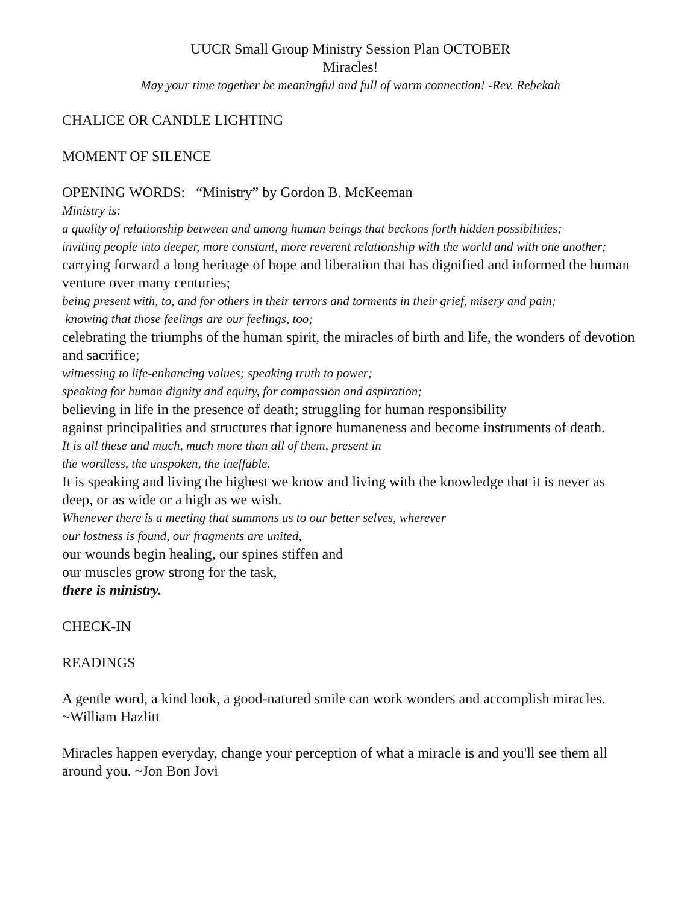UUCR Small Group Ministry Session Plan OCTOBER
Miracles!
May your time together be meaningful and full of warm connection! -Rev. Rebekah
CHALICE OR CANDLE LIGHTING
MOMENT OF SILENCE
OPENING WORDS: “Ministry” by Gordon B. McKeeman
Ministry is:
a quality of relationship between and among human beings that beckons forth hidden possibilities;
inviting people into deeper, more constant, more reverent relationship with the world and with one another;
carrying forward a long heritage of hope and liberation that has dignified and informed the human venture over many centuries;
being present with, to, and for others in their terrors and torments in their grief, misery and pain;
knowing that those feelings are our feelings, too;
celebrating the triumphs of the human spirit, the miracles of birth and life, the wonders of devotion and sacrifice;
witnessing to life-enhancing values; speaking truth to power;
speaking for human dignity and equity, for compassion and aspiration;
believing in life in the presence of death; struggling for human responsibility
against principalities and structures that ignore humaneness and become instruments of death.
It is all these and much, much more than all of them, present in
the wordless, the unspoken, the ineffable.
It is speaking and living the highest we know and living with the knowledge that it is never as deep, or as wide or a high as we wish.
Whenever there is a meeting that summons us to our better selves, wherever
our lostness is found, our fragments are united,
our wounds begin healing, our spines stiffen and
our muscles grow strong for the task,
there is ministry.
CHECK-IN
READINGS
A gentle word, a kind look, a good-natured smile can work wonders and accomplish miracles. ~William Hazlitt
Miracles happen everyday, change your perception of what a miracle is and you'll see them all around you. ~Jon Bon Jovi